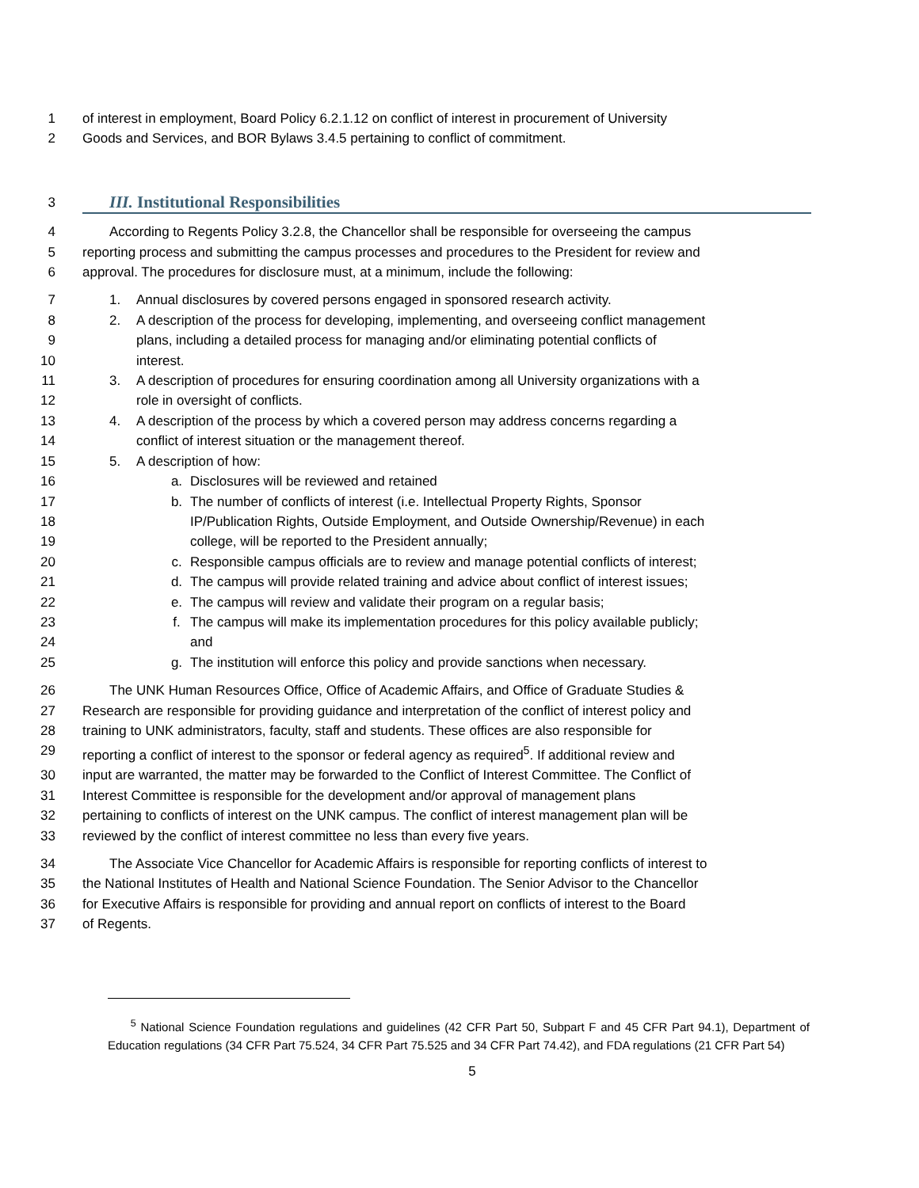1 of interest in employment, Board Policy 6.2.1.12 on conflict of interest in procurement of University
2 Goods and Services, and BOR Bylaws 3.4.5 pertaining to conflict of commitment.
3
III. Institutional Responsibilities
4 According to Regents Policy 3.2.8, the Chancellor shall be responsible for overseeing the campus
5 reporting process and submitting the campus processes and procedures to the President for review and
6 approval. The procedures for disclosure must, at a minimum, include the following:
7 1. Annual disclosures by covered persons engaged in sponsored research activity.
8 2. A description of the process for developing, implementing, and overseeing conflict management
9 plans, including a detailed process for managing and/or eliminating potential conflicts of
10 interest.
11 3. A description of procedures for ensuring coordination among all University organizations with a
12 role in oversight of conflicts.
13 4. A description of the process by which a covered person may address concerns regarding a
14 conflict of interest situation or the management thereof.
15 5. A description of how:
16 a. Disclosures will be reviewed and retained
17 b. The number of conflicts of interest (i.e. Intellectual Property Rights, Sponsor
18 IP/Publication Rights, Outside Employment, and Outside Ownership/Revenue) in each
19 college, will be reported to the President annually;
20 c. Responsible campus officials are to review and manage potential conflicts of interest;
21 d. The campus will provide related training and advice about conflict of interest issues;
22 e. The campus will review and validate their program on a regular basis;
23 f. The campus will make its implementation procedures for this policy available publicly;
24 and
25 g. The institution will enforce this policy and provide sanctions when necessary.
26 The UNK Human Resources Office, Office of Academic Affairs, and Office of Graduate Studies &
27 Research are responsible for providing guidance and interpretation of the conflict of interest policy and
28 training to UNK administrators, faculty, staff and students. These offices are also responsible for
29 reporting a conflict of interest to the sponsor or federal agency as required<sup>5</sup>. If additional review and
30 input are warranted, the matter may be forwarded to the Conflict of Interest Committee. The Conflict of
31 Interest Committee is responsible for the development and/or approval of management plans
32 pertaining to conflicts of interest on the UNK campus. The conflict of interest management plan will be
33 reviewed by the conflict of interest committee no less than every five years.
34 The Associate Vice Chancellor for Academic Affairs is responsible for reporting conflicts of interest to
35 the National Institutes of Health and National Science Foundation. The Senior Advisor to the Chancellor
36 for Executive Affairs is responsible for providing and annual report on conflicts of interest to the Board
37 of Regents.
<sup>5</sup> National Science Foundation regulations and guidelines (42 CFR Part 50, Subpart F and 45 CFR Part 94.1), Department of Education regulations (34 CFR Part 75.524, 34 CFR Part 75.525 and 34 CFR Part 74.42), and FDA regulations (21 CFR Part 54)
5